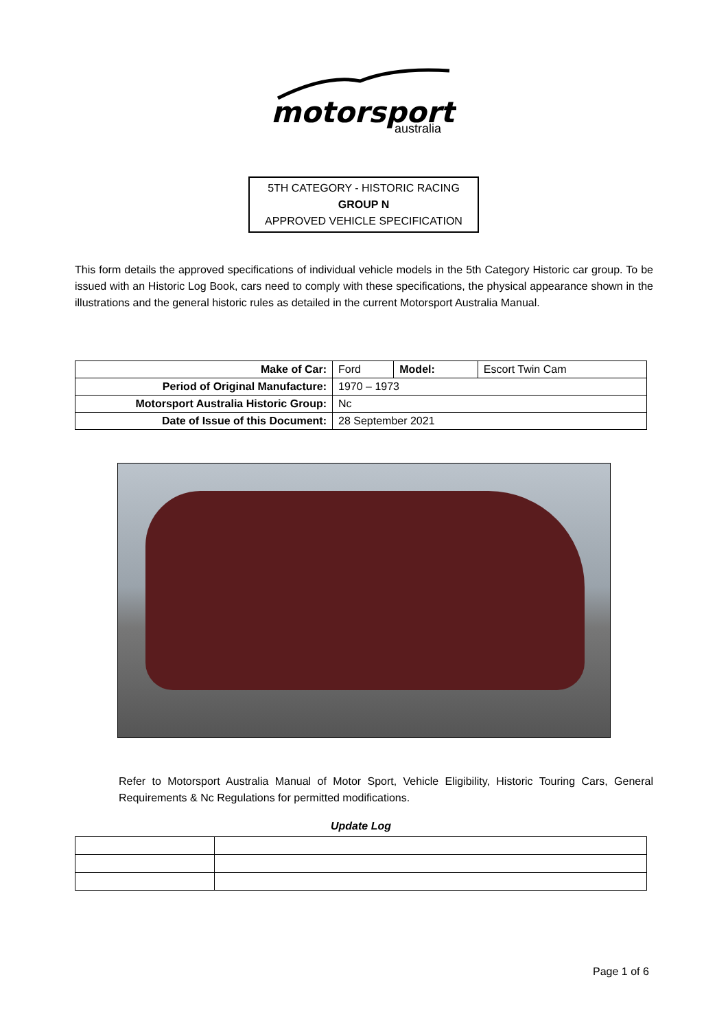motorsport
australia
5TH CATEGORY - HISTORIC RACING
GROUP N
APPROVED VEHICLE SPECIFICATION
This form details the approved specifications of individual vehicle models in the 5th Category Historic car group. To be issued with an Historic Log Book, cars need to comply with these specifications, the physical appearance shown in the illustrations and the general historic rules as detailed in the current Motorsport Australia Manual.
| Make of Car: | Ford | Model: | Escort Twin Cam |
| Period of Original Manufacture: | 1970 – 1973 | | |
| Motorsport Australia Historic Group: | Nc | | |
| Date of Issue of this Document: | 28 September 2021 | | |
Refer to Motorsport Australia Manual of Motor Sport, Vehicle Eligibility, Historic Touring Cars, General Requirements & Nc Regulations for permitted modifications.
Update Log
Page 1 of 6